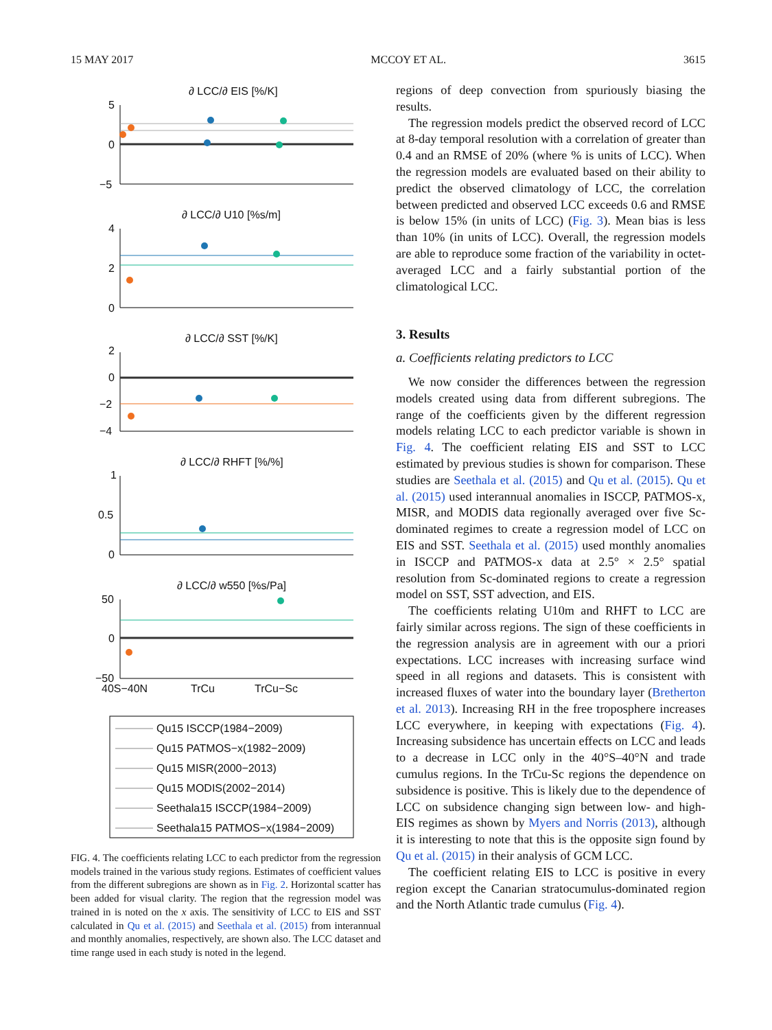15 MAY 2017 MCCOY ET AL. 3615
∂ LCC/∂ EIS [%/K]
5
0
−5
∂ LCC/∂ U10 [%s/m]
4
2
0
∂ LCC/∂ SST [%/K]
2
0
−2
−4
∂ LCC/∂ RHFT [%/%]
1
0.5
0
∂ LCC/∂ w550 [%s/Pa]
50
0
−50
40S−40N
TrCu
TrCu−Sc
Qu15 ISCCP(1984−2009)
Qu15 PATMOS−x(1982−2009)
Qu15 MISR(2000−2013)
Qu15 MODIS(2002−2014)
Seethala15 ISCCP(1984−2009)
Seethala15 PATMOS−x(1984−2009)
FIG. 4. The coefficients relating LCC to each predictor from the regression models trained in the various study regions. Estimates of coefficient values from the different subregions are shown as in Fig. 2. Horizontal scatter has been added for visual clarity. The region that the regression model was trained in is noted on the x axis. The sensitivity of LCC to EIS and SST calculated in Qu et al. (2015) and Seethala et al. (2015) from interannual and monthly anomalies, respectively, are shown also. The LCC dataset and time range used in each study is noted in the legend.
regions of deep convection from spuriously biasing the results.
The regression models predict the observed record of LCC at 8-day temporal resolution with a correlation of greater than 0.4 and an RMSE of 20% (where % is units of LCC). When the regression models are evaluated based on their ability to predict the observed climatology of LCC, the correlation between predicted and observed LCC exceeds 0.6 and RMSE is below 15% (in units of LCC) (Fig. 3). Mean bias is less than 10% (in units of LCC). Overall, the regression models are able to reproduce some fraction of the variability in octet-averaged LCC and a fairly substantial portion of the climatological LCC.
3. Results
a. Coefficients relating predictors to LCC
We now consider the differences between the regression models created using data from different subregions. The range of the coefficients given by the different regression models relating LCC to each predictor variable is shown in Fig. 4. The coefficient relating EIS and SST to LCC estimated by previous studies is shown for comparison. These studies are Seethala et al. (2015) and Qu et al. (2015). Qu et al. (2015) used interannual anomalies in ISCCP, PATMOS-x, MISR, and MODIS data regionally averaged over five Sc-dominated regimes to create a regression model of LCC on EIS and SST. Seethala et al. (2015) used monthly anomalies in ISCCP and PATMOS-x data at 2.5° × 2.5° spatial resolution from Sc-dominated regions to create a regression model on SST, SST advection, and EIS.
The coefficients relating U10m and RHFT to LCC are fairly similar across regions. The sign of these coefficients in the regression analysis are in agreement with our a priori expectations. LCC increases with increasing surface wind speed in all regions and datasets. This is consistent with increased fluxes of water into the boundary layer (Bretherton et al. 2013). Increasing RH in the free troposphere increases LCC everywhere, in keeping with expectations (Fig. 4). Increasing subsidence has uncertain effects on LCC and leads to a decrease in LCC only in the 40°S–40°N and trade cumulus regions. In the TrCu-Sc regions the dependence on subsidence is positive. This is likely due to the dependence of LCC on subsidence changing sign between low- and high-EIS regimes as shown by Myers and Norris (2013), although it is interesting to note that this is the opposite sign found by Qu et al. (2015) in their analysis of GCM LCC.
The coefficient relating EIS to LCC is positive in every region except the Canarian stratocumulus-dominated region and the North Atlantic trade cumulus (Fig. 4).